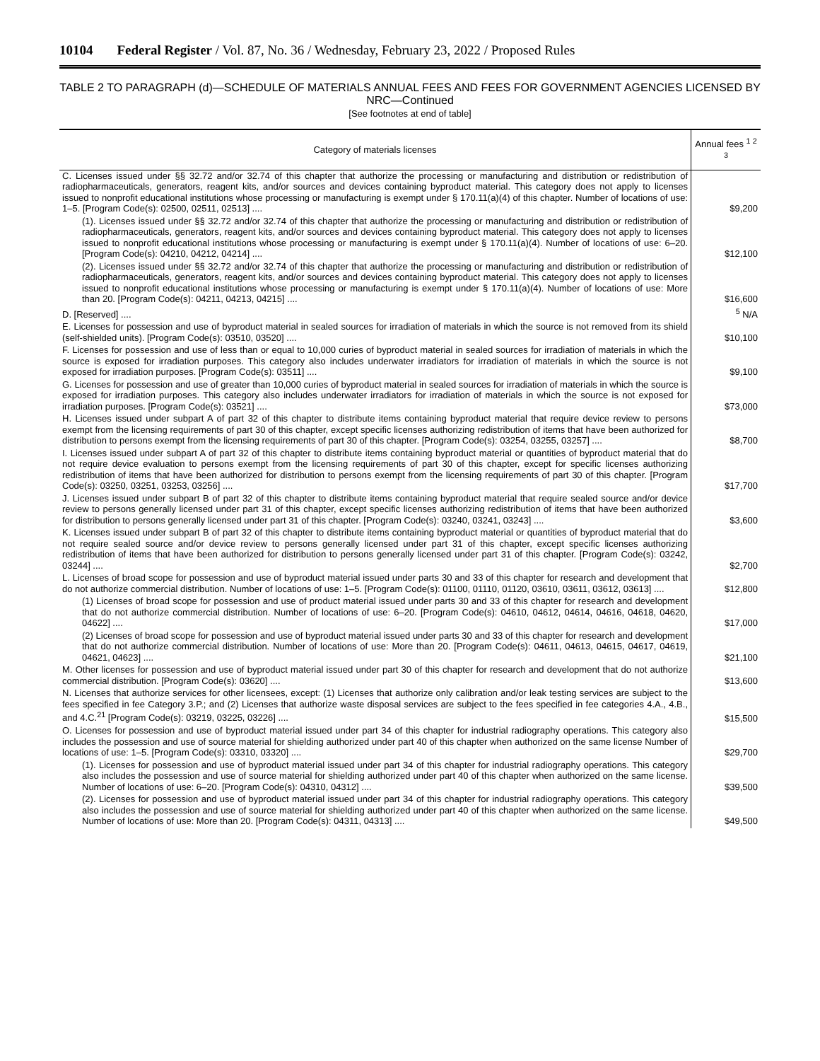10104 Federal Register / Vol. 87, No. 36 / Wednesday, February 23, 2022 / Proposed Rules
TABLE 2 TO PARAGRAPH (d)—SCHEDULE OF MATERIALS ANNUAL FEES AND FEES FOR GOVERNMENT AGENCIES LICENSED BY NRC—Continued
[See footnotes at end of table]
| Category of materials licenses | Annual fees <sup>1 2 3</sup> |
| --- | --- |
| C. Licenses issued under §§ 32.72 and/or 32.74 of this chapter that authorize the processing or manufacturing and distribution or redistribution of radiopharmaceuticals, generators, reagent kits, and/or sources and devices containing byproduct material. This category does not apply to licenses issued to nonprofit educational institutions whose processing or manufacturing is exempt under § 170.11(a)(4) of this chapter. Number of locations of use: 1–5. [Program Code(s): 02500, 02511, 02513] .... | $9,200 |
| (1). Licenses issued under §§ 32.72 and/or 32.74 of this chapter that authorize the processing or manufacturing and distribution or redistribution of radiopharmaceuticals, generators, reagent kits, and/or sources and devices containing byproduct material. This category does not apply to licenses issued to nonprofit educational institutions whose processing or manufacturing is exempt under § 170.11(a)(4). Number of locations of use: 6–20. [Program Code(s): 04210, 04212, 04214] .... | $12,100 |
| (2). Licenses issued under §§ 32.72 and/or 32.74 of this chapter that authorize the processing or manufacturing and distribution or redistribution of radiopharmaceuticals, generators, reagent kits, and/or sources and devices containing byproduct material. This category does not apply to licenses issued to nonprofit educational institutions whose processing or manufacturing is exempt under § 170.11(a)(4). Number of locations of use: More than 20. [Program Code(s): 04211, 04213, 04215] .... | $16,600 |
| D. [Reserved] .... | <sup>5</sup> N/A |
| E. Licenses for possession and use of byproduct material in sealed sources for irradiation of materials in which the source is not removed from its shield (self-shielded units). [Program Code(s): 03510, 03520] .... | $10,100 |
| F. Licenses for possession and use of less than or equal to 10,000 curies of byproduct material in sealed sources for irradiation of materials in which the source is exposed for irradiation purposes. This category also includes underwater irradiators for irradiation of materials in which the source is not exposed for irradiation purposes. [Program Code(s): 03511] .... | $9,100 |
| G. Licenses for possession and use of greater than 10,000 curies of byproduct material in sealed sources for irradiation of materials in which the source is exposed for irradiation purposes. This category also includes underwater irradiators for irradiation of materials in which the source is not exposed for irradiation purposes. [Program Code(s): 03521] .... | $73,000 |
| H. Licenses issued under subpart A of part 32 of this chapter to distribute items containing byproduct material that require device review to persons exempt from the licensing requirements of part 30 of this chapter, except specific licenses authorizing redistribution of items that have been authorized for distribution to persons exempt from the licensing requirements of part 30 of this chapter. [Program Code(s): 03254, 03255, 03257] .... | $8,700 |
| I. Licenses issued under subpart A of part 32 of this chapter to distribute items containing byproduct material or quantities of byproduct material that do not require device evaluation to persons exempt from the licensing requirements of part 30 of this chapter, except for specific licenses authorizing redistribution of items that have been authorized for distribution to persons exempt from the licensing requirements of part 30 of this chapter. [Program Code(s): 03250, 03251, 03253, 03256] .... | $17,700 |
| J. Licenses issued under subpart B of part 32 of this chapter to distribute items containing byproduct material that require sealed source and/or device review to persons generally licensed under part 31 of this chapter, except specific licenses authorizing redistribution of items that have been authorized for distribution to persons generally licensed under part 31 of this chapter. [Program Code(s): 03240, 03241, 03243] .... | $3,600 |
| K. Licenses issued under subpart B of part 32 of this chapter to distribute items containing byproduct material or quantities of byproduct material that do not require sealed source and/or device review to persons generally licensed under part 31 of this chapter, except specific licenses authorizing redistribution of items that have been authorized for distribution to persons generally licensed under part 31 of this chapter. [Program Code(s): 03242, 03244] .... | $2,700 |
| L. Licenses of broad scope for possession and use of byproduct material issued under parts 30 and 33 of this chapter for research and development that do not authorize commercial distribution. Number of locations of use: 1–5. [Program Code(s): 01100, 01110, 01120, 03610, 03611, 03612, 03613] .... | $12,800 |
| (1) Licenses of broad scope for possession and use of product material issued under parts 30 and 33 of this chapter for research and development that do not authorize commercial distribution. Number of locations of use: 6–20. [Program Code(s): 04610, 04612, 04614, 04616, 04618, 04620, 04622] .... | $17,000 |
| (2) Licenses of broad scope for possession and use of byproduct material issued under parts 30 and 33 of this chapter for research and development that do not authorize commercial distribution. Number of locations of use: More than 20. [Program Code(s): 04611, 04613, 04615, 04617, 04619, 04621, 04623] .... | $21,100 |
| M. Other licenses for possession and use of byproduct material issued under part 30 of this chapter for research and development that do not authorize commercial distribution. [Program Code(s): 03620] .... | $13,600 |
| N. Licenses that authorize services for other licensees, except: (1) Licenses that authorize only calibration and/or leak testing services are subject to the fees specified in fee Category 3.P.; and (2) Licenses that authorize waste disposal services are subject to the fees specified in fee categories 4.A., 4.B., and 4.C.<sup>21</sup> [Program Code(s): 03219, 03225, 03226] .... | $15,500 |
| O. Licenses for possession and use of byproduct material issued under part 34 of this chapter for industrial radiography operations. This category also includes the possession and use of source material for shielding authorized under part 40 of this chapter when authorized on the same license Number of locations of use: 1–5. [Program Code(s): 03310, 03320] .... | $29,700 |
| (1). Licenses for possession and use of byproduct material issued under part 34 of this chapter for industrial radiography operations. This category also includes the possession and use of source material for shielding authorized under part 40 of this chapter when authorized on the same license. Number of locations of use: 6–20. [Program Code(s): 04310, 04312] .... | $39,500 |
| (2). Licenses for possession and use of byproduct material issued under part 34 of this chapter for industrial radiography operations. This category also includes the possession and use of source material for shielding authorized under part 40 of this chapter when authorized on the same license. Number of locations of use: More than 20. [Program Code(s): 04311, 04313] .... | $49,500 |